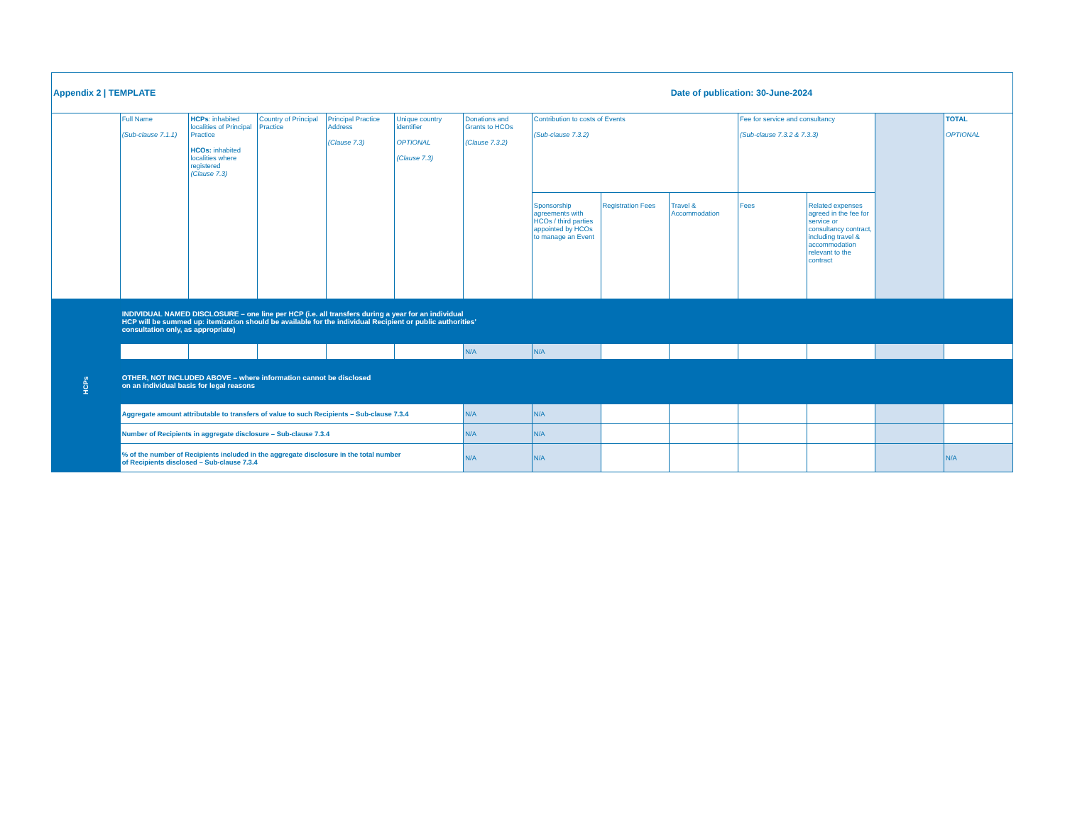| Appendix 2 / TEMPLATE | | | | | | | | | Date of publication: 30-June-2024 | | | | |
| | Full Name (Sub-clause 7.1.1) | HCPs : inhabited localities of Principal Practice HCOs: inhabited localities where registered (Clause 7.3) | Country of Principal Practice | Principal Practice Address (Clause 7.3) | Unique country identifier OPTIONAL (Clause 7.3) | Donations and Grants to HCOs (Clause 7.3.2) | Contribution to costs of Events (Sub-clause 7.3.2) | | | Fee for service and consultancy (Sub-clause 7.3.2 & 7.3.3) | | | TOTAL OPTIONAL |
| | | | | | | | Sponsorship agreements with HCOs / third parties appointed by HCOs to manage an Event | Registration Fees | Travel & Accommodation | Fees | Related expenses agreed in the fee for service or consultancy contract, including travel & accommodation relevant to the contract | | |
| HCPs | INDIVIDUAL NAMED DISCLOSURE – one line per HCP (i.e. all transfers during a year for an individual HCP will be summed up: itemization should be available for the individual Recipient or public authorities’ consultation only, as appropriate) | | | | | | | | | | | | |
| | | | | | | N/A | N/A | | | | | | |
| | OTHER, NOT INCLUDED ABOVE – where information cannot be disclosed on an individual basis for legal reasons | | | | | | | | | | | | |
| | Aggregate amount attributable to transfers of value to such Recipients – Sub-clause 7.3.4 | | | | | N/A | N/A | | | | | | |
| | Number of Recipients in aggregate disclosure – Sub-clause 7.3.4 | | | | | N/A | N/A | | | | | | |
| | % of the number of Recipients included in the aggregate disclosure in the total number of Recipients disclosed – Sub-clause 7.3.4 | | | | | N/A | N/A | | | | | | N/A |